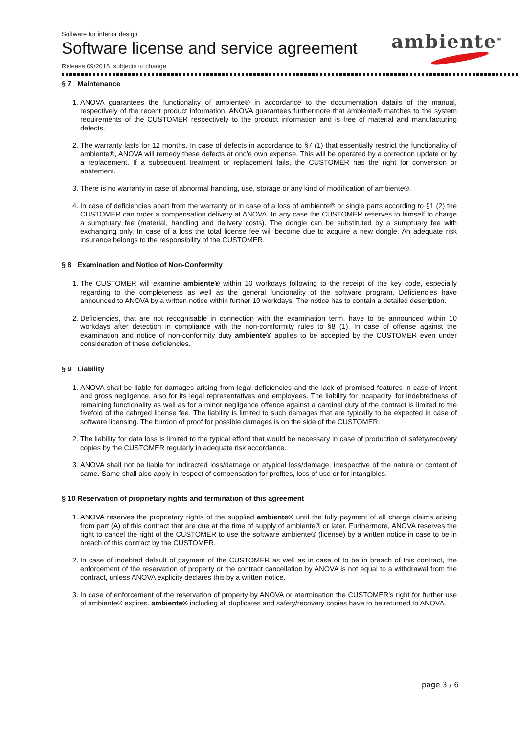Software for interior design
Software license and service agreement
Release 09/2018, subjects to change
ambiente<sup>®</sup>
§ 7 Maintenance
1. ANOVA guarantees the functionality of ambiente® in accordance to the documentation datails of the manual, respectively of the recent product information. ANOVA guarantees furthermore that ambiente® matches to the system requirements of the CUSTOMER respectively to the product information and is free of material and manufacturing defects.
2. The warranty lasts for 12 months. In case of defects in accordance to §7 (1) that essentially restrict the functionality of ambiente®, ANOVA will remedy these defects at onc’e own expense. This will be operated by a correction update or by a replacement. If a subsequent treatment or replacement fails, the CUSTOMER has the right for conversion or abatement.
3. There is no warranty in case of abnormal handling, use, storage or any kind of modification of ambiente®.
4. In case of deficiencies apart from the warranty or in case of a loss of ambiente® or single parts according to §1 (2) the CUSTOMER can order a compensation delivery at ANOVA. In any case the CUSTOMER reserves to himself to charge a sumptuary fee (material, handling and delivery costs). The dongle can be substituted by a sumptuary fee with exchanging only. In case of a loss the total license fee will become due to acquire a new dongle. An adequate risk insurance belongs to the responsibility of the CUSTOMER.
§ 8 Examination and Notice of Non-Conformity
1. The CUSTOMER will examine ambiente® within 10 workdays following to the receipt of the key code, especially regarding to the completeness as well as the general funcionality of the software program. Deficiencies have announced to ANOVA by a written notice within further 10 workdays. The notice has to contain a detailed description.
2. Deficiencies, that are not recognisable in connection with the examination term, have to be announced within 10 workdays after detection in compliance with the non-comformity rules to §8 (1). In case of offense against the examination and notice of non-conformity duty ambiente® applies to be accepted by the CUSTOMER even under consideration of these deficiencies.
§ 9 Liability
1. ANOVA shall be liable for damages arising from legal deficiencies and the lack of promised features in case of intent and gross negligence, also for its legal representatives and employees. The liability for incapacity, for indebtedness of remaining functionality as well as for a minor negligence offence against a cardinal duty of the contract is limited to the fivefold of the cahrged license fee. The liability is limited to such damages that are typically to be expected in case of software licensing. The burdon of proof for possible damages is on the side of the CUSTOMER.
2. The liability for data loss is limited to the typical efford that would be necessary in case of production of safety/recovery copies by the CUSTOMER regularly in adequate risk accordance.
3. ANOVA shall not be liable for indirected loss/damage or atypical loss/damage, irrespective of the nature or content of same. Same shall also apply in respect of compensation for profites, loss of use or for intangibles.
§ 10 Reservation of proprietary rights and termination of this agreement
1. ANOVA reserves the proprietary rights of the supplied ambiente® until the fully payment of all charge claims arising from part (A) of this contract that are due at the time of supply of ambiente® or later. Furthermore, ANOVA reserves the right to cancel the right of the CUSTOMER to use the software ambiente® (license) by a written notice in case to be in breach of this contract by the CUSTOMER.
2. In case of indebted default of payment of the CUSTOMER as well as in case of to be in breach of this contract, the enforcement of the reservation of property or the contract cancellation by ANOVA is not equal to a withdrawal from the contract, unless ANOVA explicity declares this by a written notice.
3. In case of enforcement of the reservation of property by ANOVA or atermination the CUSTOMER’s right for further use of ambiente® expires. ambiente® including all duplicates and safety/recovery copies have to be returned to ANOVA.
page 3 / 6